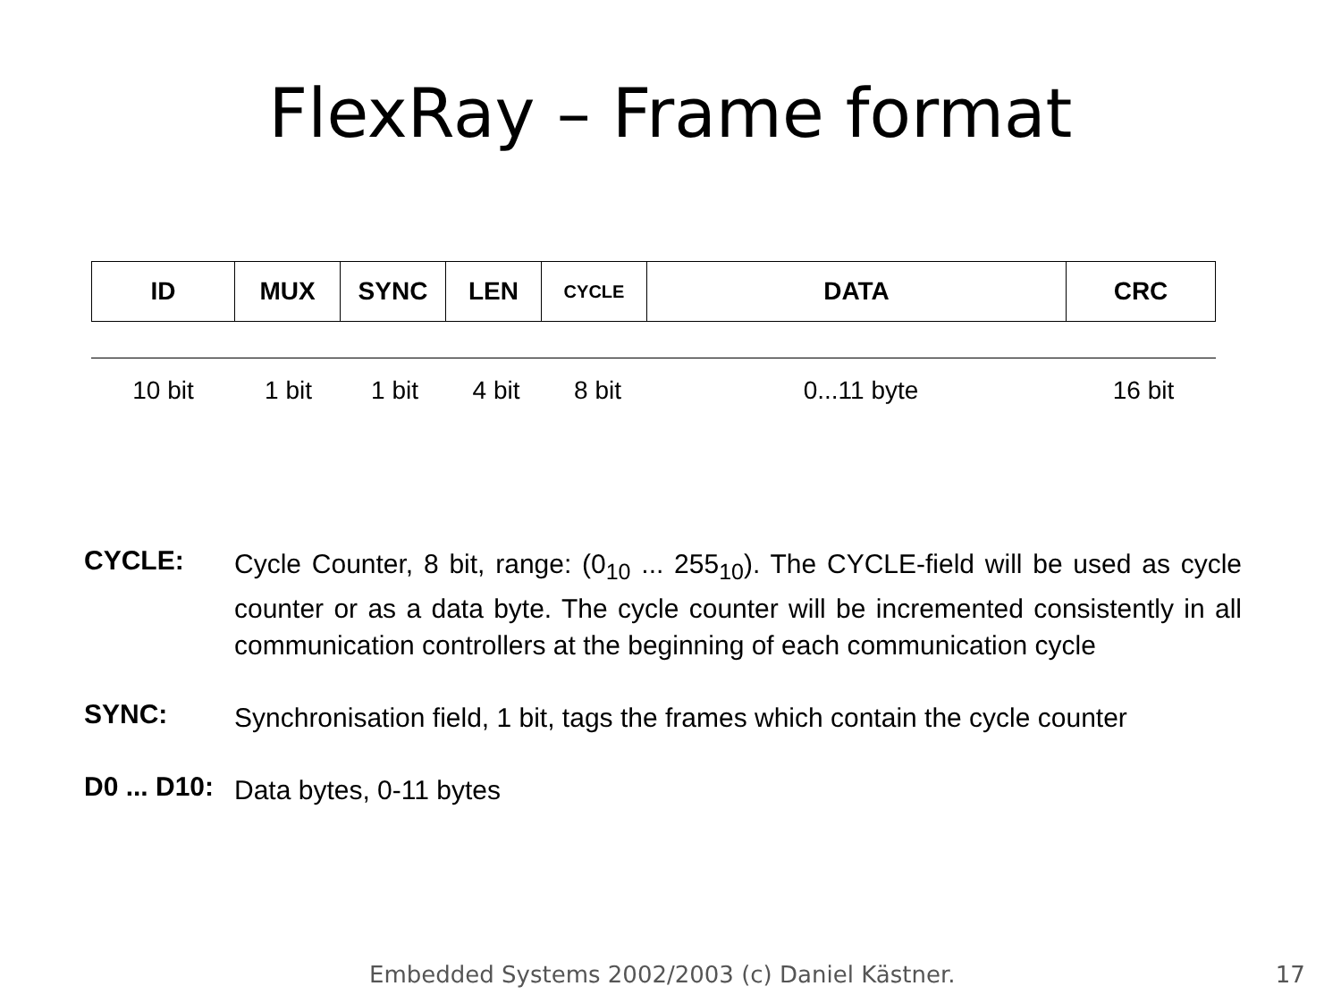FlexRay – Frame format
| ID | MUX | SYNC | LEN | CYCLE | DATA | CRC |
| 10 bit | 1 bit | 1 bit | 4 bit | 8 bit | 0...11 byte | 16 bit |
CYCLE:
Cycle Counter, 8 bit, range: (0<sub>10</sub> ... 255<sub>10</sub>). The CYCLE-field will be used as cycle counter or as a data byte. The cycle counter will be incremented consistently in all communication controllers at the beginning of each communication cycle
SYNC:
Synchronisation field, 1 bit, tags the frames which contain the cycle counter
D0 ... D10:
Data bytes, 0-11 bytes
Embedded Systems 2002/2003 (c) Daniel Kästner. 17